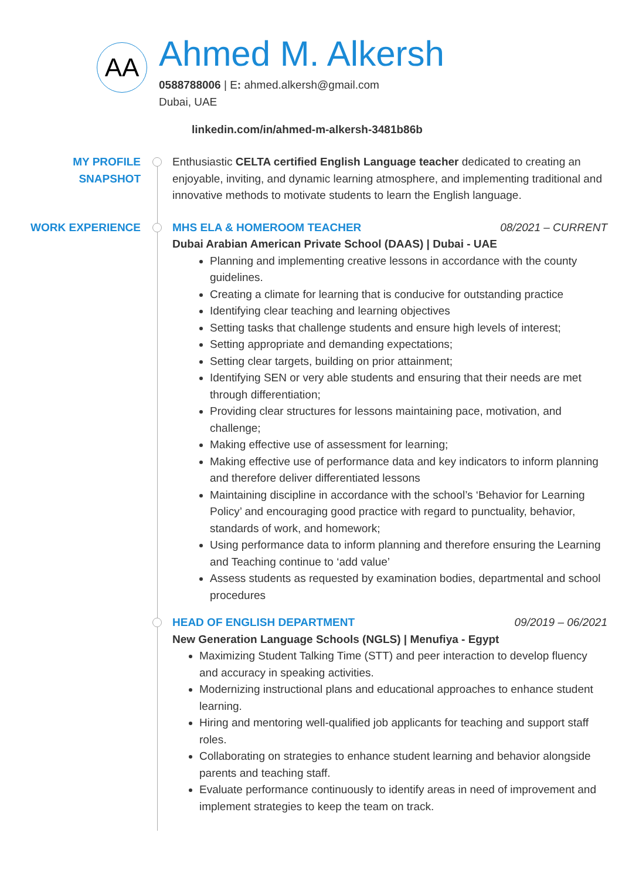AA
Ahmed M. Alkersh
0588788006 | E: ahmed.alkersh@gmail.com
Dubai, UAE
linkedin.com/in/ahmed-m-alkersh-3481b86b
MY PROFILE
SNAPSHOT
Enthusiastic CELTA certified English Language teacher dedicated to creating an enjoyable, inviting, and dynamic learning atmosphere, and implementing traditional and innovative methods to motivate students to learn the English language.
WORK EXPERIENCE MHS ELA & HOMEROOM TEACHER 08/2021 – CURRENT
Dubai Arabian American Private School (DAAS) | Dubai - UAE
Planning and implementing creative lessons in accordance with the county guidelines.
Creating a climate for learning that is conducive for outstanding practice
Identifying clear teaching and learning objectives
Setting tasks that challenge students and ensure high levels of interest;
Setting appropriate and demanding expectations;
Setting clear targets, building on prior attainment;
Identifying SEN or very able students and ensuring that their needs are met through differentiation;
Providing clear structures for lessons maintaining pace, motivation, and challenge;
Making effective use of assessment for learning;
Making effective use of performance data and key indicators to inform planning and therefore deliver differentiated lessons
Maintaining discipline in accordance with the school’s ‘Behavior for Learning Policy’ and encouraging good practice with regard to punctuality, behavior, standards of work, and homework;
Using performance data to inform planning and therefore ensuring the Learning and Teaching continue to ‘add value’
Assess students as requested by examination bodies, departmental and school procedures
HEAD OF ENGLISH DEPARTMENT 09/2019 – 06/2021
New Generation Language Schools (NGLS) | Menufiya - Egypt
Maximizing Student Talking Time (STT) and peer interaction to develop fluency and accuracy in speaking activities.
Modernizing instructional plans and educational approaches to enhance student learning.
Hiring and mentoring well-qualified job applicants for teaching and support staff roles.
Collaborating on strategies to enhance student learning and behavior alongside parents and teaching staff.
Evaluate performance continuously to identify areas in need of improvement and implement strategies to keep the team on track.